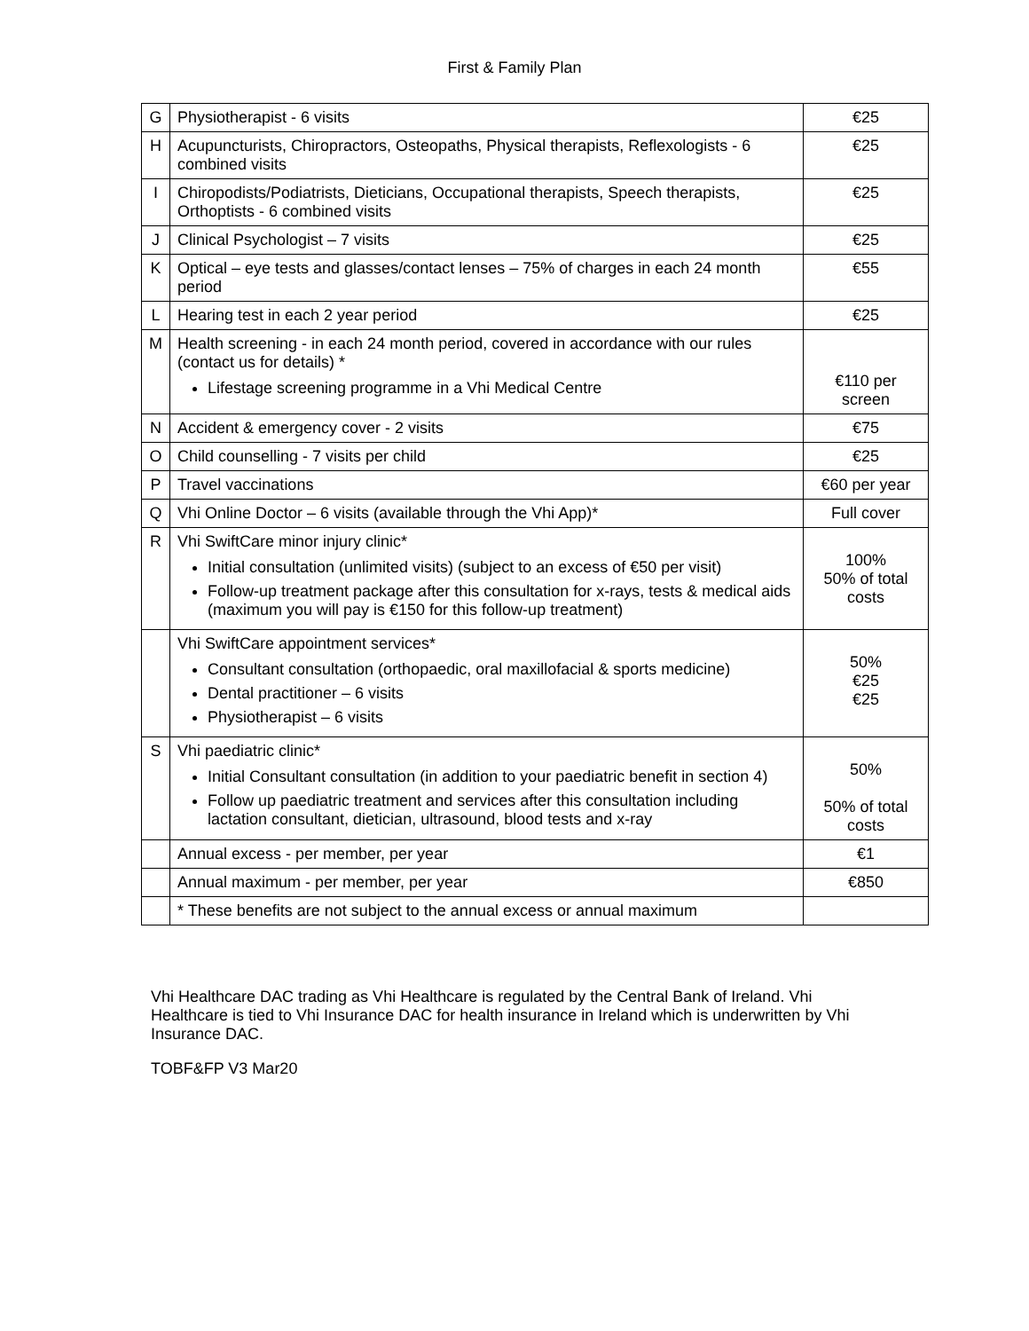First & Family Plan
| G | Physiotherapist - 6 visits | €25 |
| H | Acupuncturists, Chiropractors, Osteopaths, Physical therapists, Reflexologists - 6 combined visits | €25 |
| I | Chiropodists/Podiatrists, Dieticians, Occupational therapists, Speech therapists, Orthoptists - 6 combined visits | €25 |
| J | Clinical Psychologist – 7 visits | €25 |
| K | Optical – eye tests and glasses/contact lenses – 75% of charges in each 24 month period | €55 |
| L | Hearing test in each 2 year period | €25 |
| M | Health screening - in each 24 month period, covered in accordance with our rules (contact us for details) * Lifestage screening programme in a Vhi Medical Centre | €110 per screen |
| N | Accident & emergency cover - 2 visits | €75 |
| O | Child counselling - 7 visits per child | €25 |
| P | Travel vaccinations | €60 per year |
| Q | Vhi Online Doctor – 6 visits (available through the Vhi App)* | Full cover |
| R | Vhi SwiftCare minor injury clinic* Initial consultation (unlimited visits) (subject to an excess of €50 per visit) Follow-up treatment package after this consultation for x-rays, tests & medical aids (maximum you will pay is €150 for this follow-up treatment) | 100% 50% of total costs |
| | Vhi SwiftCare appointment services* Consultant consultation (orthopaedic, oral maxillofacial & sports medicine) Dental practitioner – 6 visits Physiotherapist – 6 visits | 50% €25 €25 |
| S | Vhi paediatric clinic* Initial Consultant consultation (in addition to your paediatric benefit in section 4) Follow up paediatric treatment and services after this consultation including lactation consultant, dietician, ultrasound, blood tests and x-ray | 50% 50% of total costs |
| | Annual excess - per member, per year | €1 |
| | Annual maximum - per member, per year | €850 |
| | * These benefits are not subject to the annual excess or annual maximum | |
Vhi Healthcare DAC trading as Vhi Healthcare is regulated by the Central Bank of Ireland. Vhi Healthcare is tied to Vhi Insurance DAC for health insurance in Ireland which is underwritten by Vhi Insurance DAC.
TOBF&FP V3 Mar20